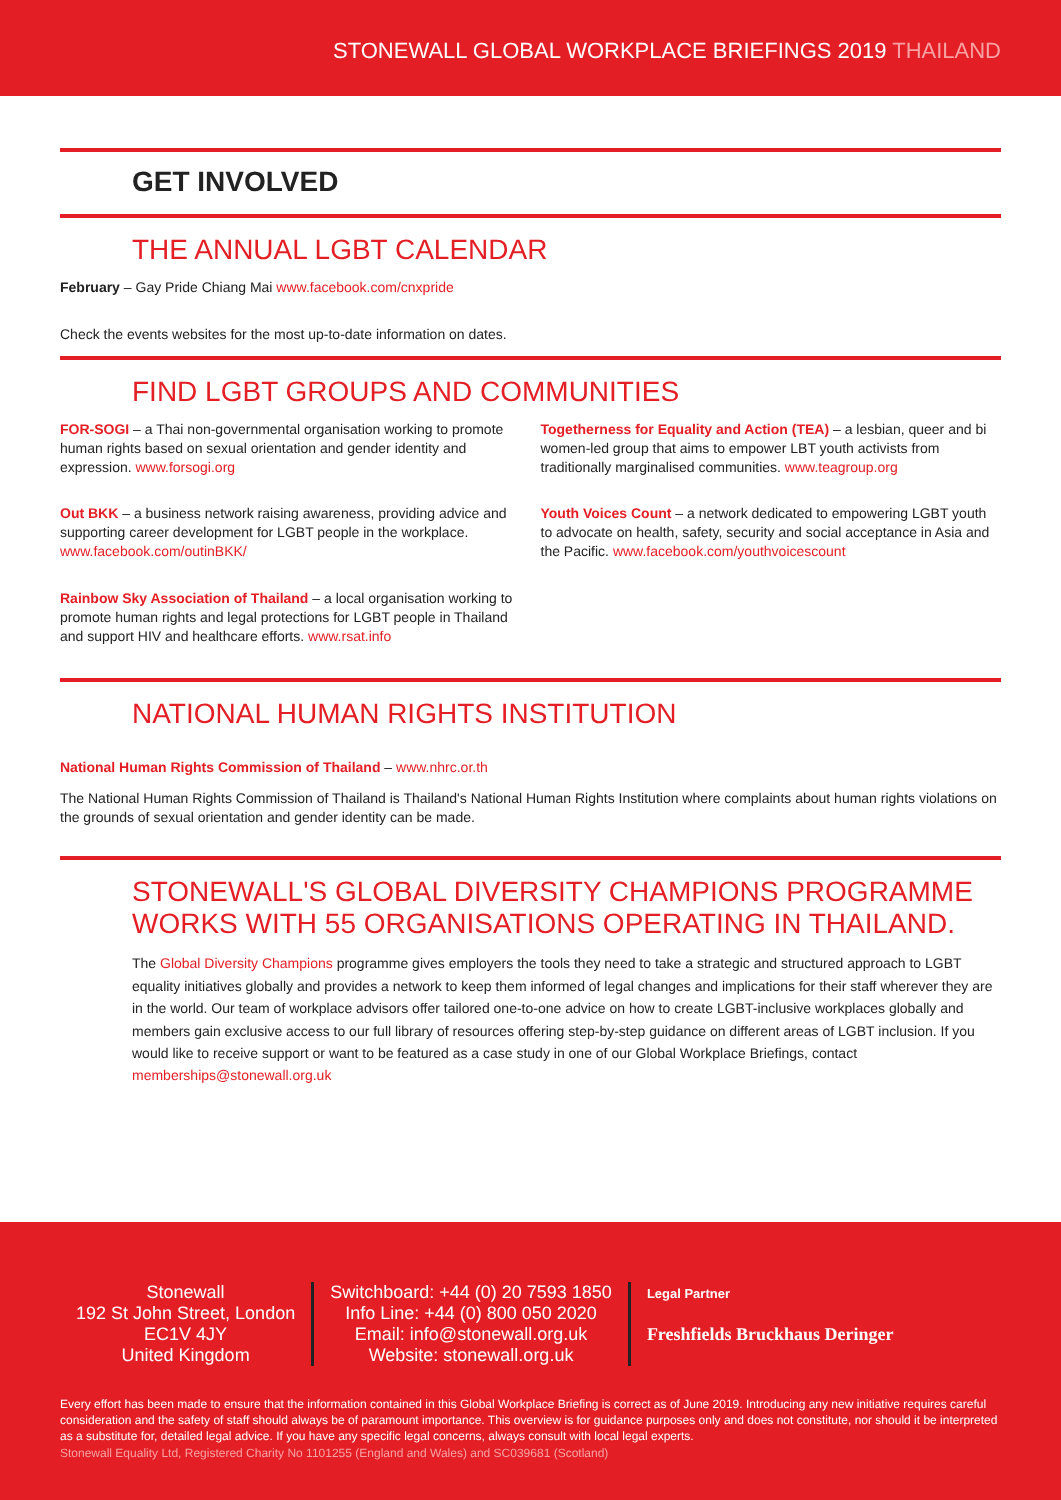STONEWALL GLOBAL WORKPLACE BRIEFINGS 2019 THAILAND
GET INVOLVED
THE ANNUAL LGBT CALENDAR
February – Gay Pride Chiang Mai www.facebook.com/cnxpride
Check the events websites for the most up-to-date information on dates.
FIND LGBT GROUPS AND COMMUNITIES
FOR-SOGI – a Thai non-governmental organisation working to promote human rights based on sexual orientation and gender identity and expression. www.forsogi.org
Out BKK – a business network raising awareness, providing advice and supporting career development for LGBT people in the workplace. www.facebook.com/outinBKK/
Rainbow Sky Association of Thailand – a local organisation working to promote human rights and legal protections for LGBT people in Thailand and support HIV and healthcare efforts. www.rsat.info
Togetherness for Equality and Action (TEA) – a lesbian, queer and bi women-led group that aims to empower LBT youth activists from traditionally marginalised communities. www.teagroup.org
Youth Voices Count – a network dedicated to empowering LGBT youth to advocate on health, safety, security and social acceptance in Asia and the Pacific. www.facebook.com/youthvoicescount
NATIONAL HUMAN RIGHTS INSTITUTION
National Human Rights Commission of Thailand – www.nhrc.or.th
The National Human Rights Commission of Thailand is Thailand's National Human Rights Institution where complaints about human rights violations on the grounds of sexual orientation and gender identity can be made.
STONEWALL'S GLOBAL DIVERSITY CHAMPIONS PROGRAMME WORKS WITH 55 ORGANISATIONS OPERATING IN THAILAND.
The Global Diversity Champions programme gives employers the tools they need to take a strategic and structured approach to LGBT equality initiatives globally and provides a network to keep them informed of legal changes and implications for their staff wherever they are in the world. Our team of workplace advisors offer tailored one-to-one advice on how to create LGBT-inclusive workplaces globally and members gain exclusive access to our full library of resources offering step-by-step guidance on different areas of LGBT inclusion. If you would like to receive support or want to be featured as a case study in one of our Global Workplace Briefings, contact memberships@stonewall.org.uk
Stonewall
192 St John Street, London
EC1V 4JY
United Kingdom
Switchboard: +44 (0) 20 7593 1850
Info Line: +44 (0) 800 050 2020
Email: info@stonewall.org.uk
Website: stonewall.org.uk
Legal Partner
Freshfields Bruckhaus Deringer
Every effort has been made to ensure that the information contained in this Global Workplace Briefing is correct as of June 2019. Introducing any new initiative requires careful consideration and the safety of staff should always be of paramount importance. This overview is for guidance purposes only and does not constitute, nor should it be interpreted as a substitute for, detailed legal advice. If you have any specific legal concerns, always consult with local legal experts.
Stonewall Equality Ltd, Registered Charity No 1101255 (England and Wales) and SC039681 (Scotland)